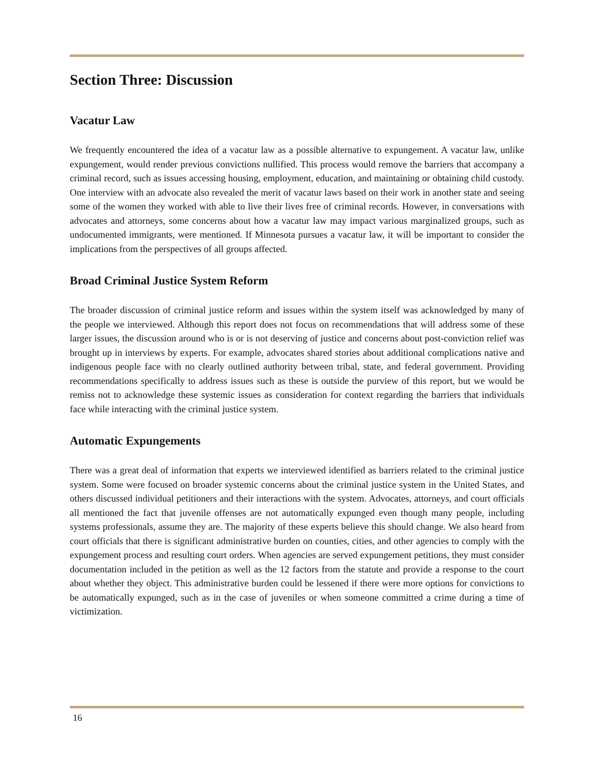Section Three: Discussion
Vacatur Law
We frequently encountered the idea of a vacatur law as a possible alternative to expungement. A vacatur law, unlike expungement, would render previous convictions nullified. This process would remove the barriers that accompany a criminal record, such as issues accessing housing, employment, education, and maintaining or obtaining child custody. One interview with an advocate also revealed the merit of vacatur laws based on their work in another state and seeing some of the women they worked with able to live their lives free of criminal records. However, in conversations with advocates and attorneys, some concerns about how a vacatur law may impact various marginalized groups, such as undocumented immigrants, were mentioned. If Minnesota pursues a vacatur law, it will be important to consider the implications from the perspectives of all groups affected.
Broad Criminal Justice System Reform
The broader discussion of criminal justice reform and issues within the system itself was acknowledged by many of the people we interviewed. Although this report does not focus on recommendations that will address some of these larger issues, the discussion around who is or is not deserving of justice and concerns about post-conviction relief was brought up in interviews by experts. For example, advocates shared stories about additional complications native and indigenous people face with no clearly outlined authority between tribal, state, and federal government. Providing recommendations specifically to address issues such as these is outside the purview of this report, but we would be remiss not to acknowledge these systemic issues as consideration for context regarding the barriers that individuals face while interacting with the criminal justice system.
Automatic Expungements
There was a great deal of information that experts we interviewed identified as barriers related to the criminal justice system. Some were focused on broader systemic concerns about the criminal justice system in the United States, and others discussed individual petitioners and their interactions with the system. Advocates, attorneys, and court officials all mentioned the fact that juvenile offenses are not automatically expunged even though many people, including systems professionals, assume they are. The majority of these experts believe this should change. We also heard from court officials that there is significant administrative burden on counties, cities, and other agencies to comply with the expungement process and resulting court orders. When agencies are served expungement petitions, they must consider documentation included in the petition as well as the 12 factors from the statute and provide a response to the court about whether they object. This administrative burden could be lessened if there were more options for convictions to be automatically expunged, such as in the case of juveniles or when someone committed a crime during a time of victimization.
16